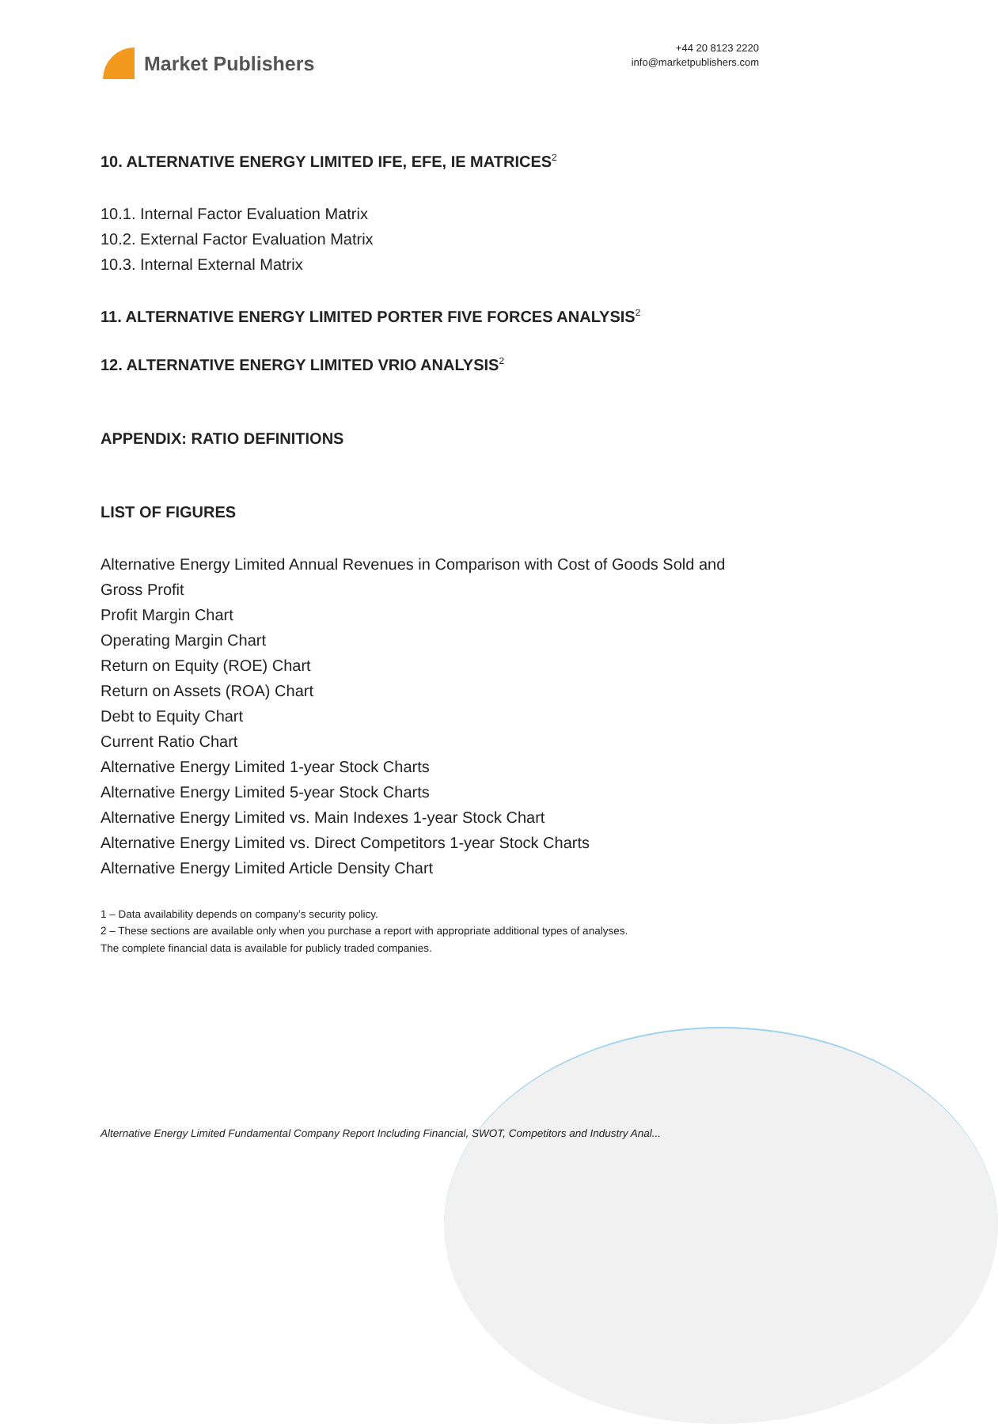Market Publishers
+44 20 8123 2220
info@marketpublishers.com
10. ALTERNATIVE ENERGY LIMITED IFE, EFE, IE MATRICES<sup>2</sup>
10.1. Internal Factor Evaluation Matrix
10.2. External Factor Evaluation Matrix
10.3. Internal External Matrix
11. ALTERNATIVE ENERGY LIMITED PORTER FIVE FORCES ANALYSIS<sup>2</sup>
12. ALTERNATIVE ENERGY LIMITED VRIO ANALYSIS<sup>2</sup>
APPENDIX: RATIO DEFINITIONS
LIST OF FIGURES
Alternative Energy Limited Annual Revenues in Comparison with Cost of Goods Sold and Gross Profit
Profit Margin Chart
Operating Margin Chart
Return on Equity (ROE) Chart
Return on Assets (ROA) Chart
Debt to Equity Chart
Current Ratio Chart
Alternative Energy Limited 1-year Stock Charts
Alternative Energy Limited 5-year Stock Charts
Alternative Energy Limited vs. Main Indexes 1-year Stock Chart
Alternative Energy Limited vs. Direct Competitors 1-year Stock Charts
Alternative Energy Limited Article Density Chart
1 – Data availability depends on company’s security policy.
2 – These sections are available only when you purchase a report with appropriate additional types of analyses.
The complete financial data is available for publicly traded companies.
Alternative Energy Limited Fundamental Company Report Including Financial, SWOT, Competitors and Industry Anal...